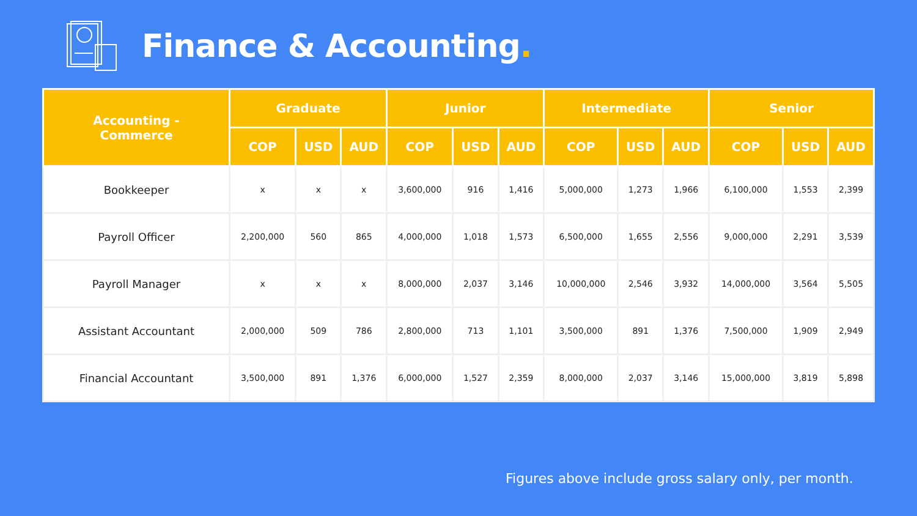Finance & Accounting.
| Accounting - Commerce | Graduate | | | Junior | | | Intermediate | | | Senior | | |
| --- | --- | --- | --- | --- | --- | --- | --- | --- | --- | --- | --- | --- |
| | COP | USD | AUD | COP | USD | AUD | COP | USD | AUD | COP | USD | AUD |
| Bookkeeper | x | x | x | 3,600,000 | 916 | 1,416 | 5,000,000 | 1,273 | 1,966 | 6,100,000 | 1,553 | 2,399 |
| Payroll Officer | 2,200,000 | 560 | 865 | 4,000,000 | 1,018 | 1,573 | 6,500,000 | 1,655 | 2,556 | 9,000,000 | 2,291 | 3,539 |
| Payroll Manager | x | x | x | 8,000,000 | 2,037 | 3,146 | 10,000,000 | 2,546 | 3,932 | 14,000,000 | 3,564 | 5,505 |
| Assistant Accountant | 2,000,000 | 509 | 786 | 2,800,000 | 713 | 1,101 | 3,500,000 | 891 | 1,376 | 7,500,000 | 1,909 | 2,949 |
| Financial Accountant | 3,500,000 | 891 | 1,376 | 6,000,000 | 1,527 | 2,359 | 8,000,000 | 2,037 | 3,146 | 15,000,000 | 3,819 | 5,898 |
Figures above include gross salary only, per month.